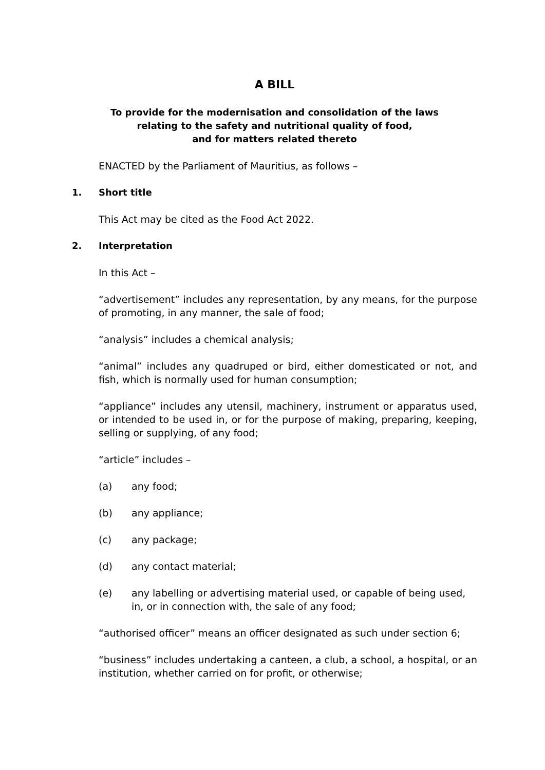A BILL
To provide for the modernisation and consolidation of the laws
relating to the safety and nutritional quality of food,
and for matters related thereto
ENACTED by the Parliament of Mauritius, as follows –
1. Short title
This Act may be cited as the Food Act 2022.
2. Interpretation
In this Act –
“advertisement” includes any representation, by any means, for the purpose of promoting, in any manner, the sale of food;
“analysis” includes a chemical analysis;
“animal” includes any quadruped or bird, either domesticated or not, and fish, which is normally used for human consumption;
“appliance” includes any utensil, machinery, instrument or apparatus used, or intended to be used in, or for the purpose of making, preparing, keeping, selling or supplying, of any food;
“article” includes –
(a) any food;
(b) any appliance;
(c) any package;
(d) any contact material;
(e) any labelling or advertising material used, or capable of being used, in, or in connection with, the sale of any food;
“authorised officer” means an officer designated as such under section 6;
“business” includes undertaking a canteen, a club, a school, a hospital, or an institution, whether carried on for profit, or otherwise;